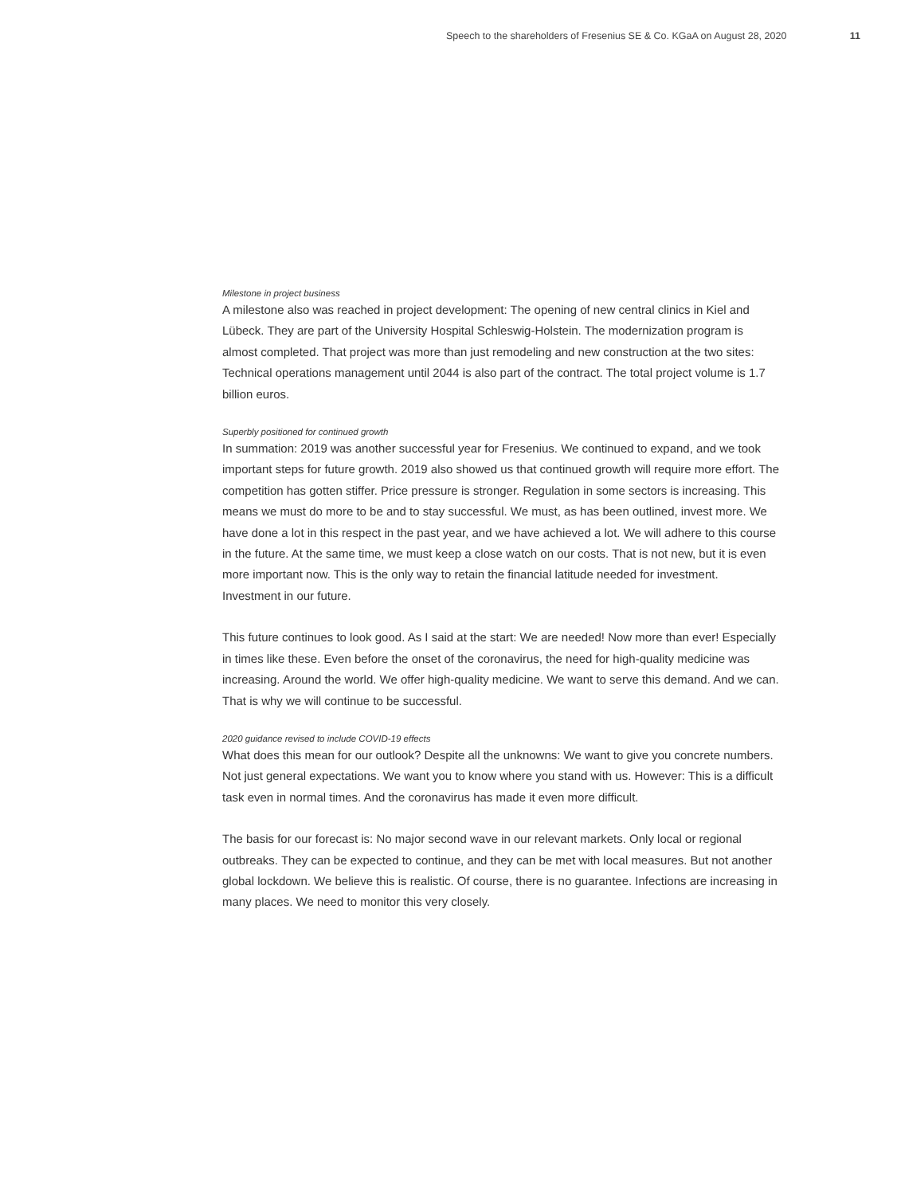Speech to the shareholders of Fresenius SE & Co. KGaA on August 28, 2020 11
Milestone in project business
A milestone also was reached in project development: The opening of new central clinics in Kiel and Lübeck. They are part of the University Hospital Schleswig-Holstein. The moderniza­tion program is almost completed. That project was more than just remodeling and new con­struction at the two sites: Technical operations management until 2044 is also part of the con­tract. The total project volume is 1.7 billion euros.
Superbly positioned for continued growth
In summation: 2019 was another successful year for Fresenius. We continued to expand, and we took important steps for future growth. 2019 also showed us that continued growth will require more effort. The competition has gotten stiffer. Price pressure is stronger. Regulation in some sectors is increasing. This means we must do more to be and to stay successful. We must, as has been outlined, invest more. We have done a lot in this respect in the past year, and we have achieved a lot. We will adhere to this course in the future. At the same time, we must keep a close watch on our costs. That is not new, but it is even more important now. This is the only way to retain the financial latitude needed for investment. Investment in our future.
This future continues to look good. As I said at the start: We are needed! Now more than ever! Especially in times like these. Even before the onset of the coronavirus, the need for high-quality medicine was increasing. Around the world. We offer high-quality medicine. We want to serve this demand. And we can. That is why we will continue to be successful.
2020 guidance revised to include COVID-19 effects
What does this mean for our outlook? Despite all the unknowns: We want to give you concrete numbers. Not just general expectations. We want you to know where you stand with us. How­ever: This is a difficult task even in normal times. And the coronavirus has made it even more difficult.
The basis for our forecast is: No major second wave in our relevant markets. Only local or region­al outbreaks. They can be expected to continue, and they can be met with local measures. But not another global lockdown. We believe this is realistic. Of course, there is no guarantee. Infections are increasing in many places. We need to monitor this very closely.